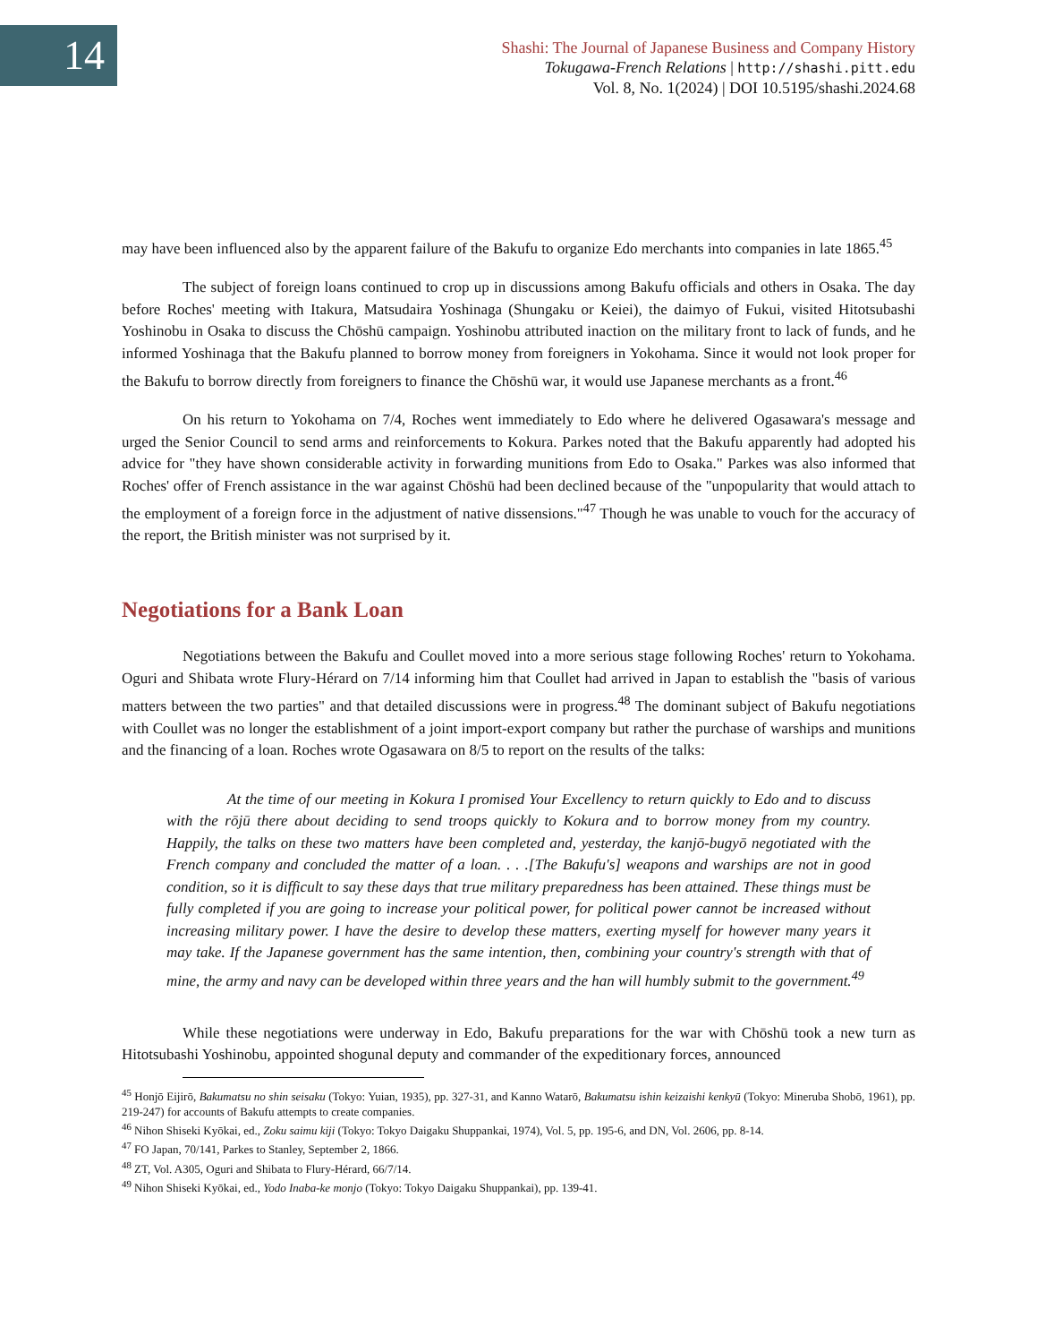14
Shashi: The Journal of Japanese Business and Company History
Tokugawa-French Relations | http://shashi.pitt.edu
Vol. 8, No. 1(2024) | DOI 10.5195/shashi.2024.68
may have been influenced also by the apparent failure of the Bakufu to organize Edo merchants into companies in late 1865.<sup>45</sup>
The subject of foreign loans continued to crop up in discussions among Bakufu officials and others in Osaka. The day before Roches' meeting with Itakura, Matsudaira Yoshinaga (Shungaku or Keiei), the daimyo of Fukui, visited Hitotsubashi Yoshinobu in Osaka to discuss the Chōshū campaign. Yoshinobu attributed inaction on the military front to lack of funds, and he informed Yoshinaga that the Bakufu planned to borrow money from foreigners in Yokohama. Since it would not look proper for the Bakufu to borrow directly from foreigners to finance the Chōshū war, it would use Japanese merchants as a front.<sup>46</sup>
On his return to Yokohama on 7/4, Roches went immediately to Edo where he delivered Ogasawara's message and urged the Senior Council to send arms and reinforcements to Kokura. Parkes noted that the Bakufu apparently had adopted his advice for "they have shown considerable activity in forwarding munitions from Edo to Osaka." Parkes was also informed that Roches' offer of French assistance in the war against Chōshū had been declined because of the "unpopularity that would attach to the employment of a foreign force in the adjustment of native dissensions."<sup>47</sup> Though he was unable to vouch for the accuracy of the report, the British minister was not surprised by it.
Negotiations for a Bank Loan
Negotiations between the Bakufu and Coullet moved into a more serious stage following Roches' return to Yokohama. Oguri and Shibata wrote Flury-Hérard on 7/14 informing him that Coullet had arrived in Japan to establish the "basis of various matters between the two parties" and that detailed discussions were in progress.<sup>48</sup> The dominant subject of Bakufu negotiations with Coullet was no longer the establishment of a joint import-export company but rather the purchase of warships and munitions and the financing of a loan. Roches wrote Ogasawara on 8/5 to report on the results of the talks:
At the time of our meeting in Kokura I promised Your Excellency to return quickly to Edo and to discuss with the rōjū there about deciding to send troops quickly to Kokura and to borrow money from my country. Happily, the talks on these two matters have been completed and, yesterday, the kanjō-bugyō negotiated with the French company and concluded the matter of a loan. . . .[The Bakufu's] weapons and warships are not in good condition, so it is difficult to say these days that true military preparedness has been attained. These things must be fully completed if you are going to increase your political power, for political power cannot be increased without increasing military power. I have the desire to develop these matters, exerting myself for however many years it may take. If the Japanese government has the same intention, then, combining your country's strength with that of mine, the army and navy can be developed within three years and the han will humbly submit to the government.<sup>49</sup>
While these negotiations were underway in Edo, Bakufu preparations for the war with Chōshū took a new turn as Hitotsubashi Yoshinobu, appointed shogunal deputy and commander of the expeditionary forces, announced
<sup>45</sup> Honjō Eijirō, Bakumatsu no shin seisaku (Tokyo: Yuian, 1935), pp. 327-31, and Kanno Watarō, Bakumatsu ishin keizaishi kenkyū (Tokyo: Mineruba Shobō, 1961), pp. 219-247) for accounts of Bakufu attempts to create companies.
<sup>46</sup> Nihon Shiseki Kyōkai, ed., Zoku saimu kiji (Tokyo: Tokyo Daigaku Shuppankai, 1974), Vol. 5, pp. 195-6, and DN, Vol. 2606, pp. 8-14.
<sup>47</sup> FO Japan, 70/141, Parkes to Stanley, September 2, 1866.
<sup>48</sup> ZT, Vol. A305, Oguri and Shibata to Flury-Hérard, 66/7/14.
<sup>49</sup> Nihon Shiseki Kyōkai, ed., Yodo Inaba-ke monjo (Tokyo: Tokyo Daigaku Shuppankai), pp. 139-41.